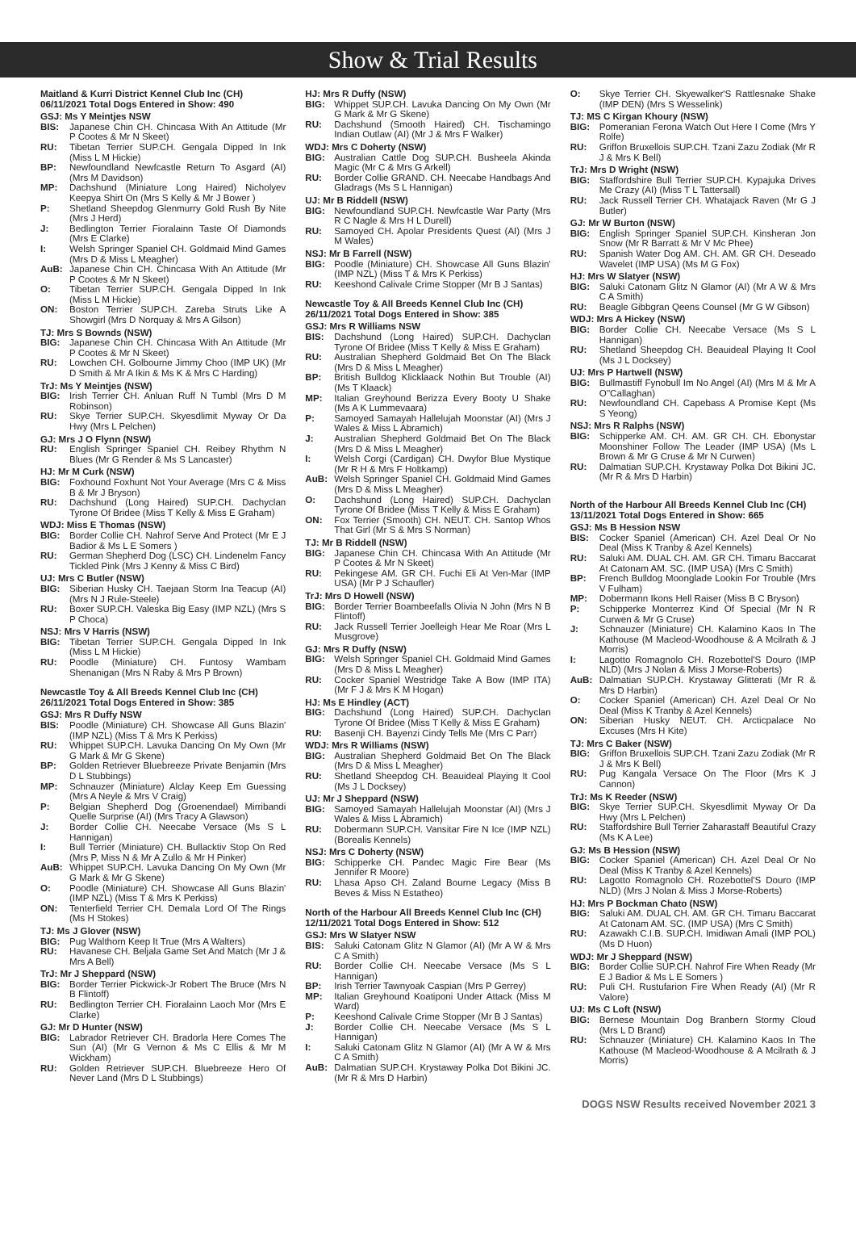Show & Trial Results
Maitland & Kurri District Kennel Club Inc (CH)
06/11/2021 Total Dogs Entered in Show: 490
GSJ: Ms Y Meintjes NSW
BIS: Japanese Chin CH. Chincasa With An Attitude (Mr P Cootes & Mr N Skeet)
RU: Tibetan Terrier SUP.CH. Gengala Dipped In Ink (Miss L M Hickie)
BP: Newfoundland Newfcastle Return To Asgard (AI) (Mrs M Davidson)
MP: Dachshund (Miniature Long Haired) Nicholyev Keepya Shirt On (Mrs S Kelly & Mr J Bower )
P: Shetland Sheepdog Glenmurry Gold Rush By Nite (Mrs J Herd)
J: Bedlington Terrier Fioralainn Taste Of Diamonds (Mrs E Clarke)
I: Welsh Springer Spaniel CH. Goldmaid Mind Games (Mrs D & Miss L Meagher)
AuB: Japanese Chin CH. Chincasa With An Attitude (Mr P Cootes & Mr N Skeet)
O: Tibetan Terrier SUP.CH. Gengala Dipped In Ink (Miss L M Hickie)
ON: Boston Terrier SUP.CH. Zareba Struts Like A Showgirl (Mrs D Norquay & Mrs A Gilson)
TJ: Mrs S Bownds (NSW)
BIG: Japanese Chin CH. Chincasa With An Attitude (Mr P Cootes & Mr N Skeet)
RU: Lowchen CH. Golbourne Jimmy Choo (IMP UK) (Mr D Smith & Mr A Ikin & Ms K & Mrs C Harding)
TrJ: Ms Y Meintjes (NSW)
BIG: Irish Terrier CH. Anluan Ruff N Tumbl (Mrs D M Robinson)
RU: Skye Terrier SUP.CH. Skyesdlimit Myway Or Da Hwy (Mrs L Pelchen)
GJ: Mrs J O Flynn (NSW)
RU: English Springer Spaniel CH. Reibey Rhythm N Blues (Mr G Render & Ms S Lancaster)
HJ: Mr M Curk (NSW)
BIG: Foxhound Foxhunt Not Your Average (Mrs C & Miss B & Mr J Bryson)
RU: Dachshund (Long Haired) SUP.CH. Dachyclan Tyrone Of Bridee (Miss T Kelly & Miss E Graham)
WDJ: Miss E Thomas (NSW)
BIG: Border Collie CH. Nahrof Serve And Protect (Mr E J Badior & Ms L E Somers )
RU: German Shepherd Dog (LSC) CH. Lindenelm Fancy Tickled Pink (Mrs J Kenny & Miss C Bird)
UJ: Mrs C Butler (NSW)
BIG: Siberian Husky CH. Taejaan Storm Ina Teacup (AI) (Mrs N J Rule-Steele)
RU: Boxer SUP.CH. Valeska Big Easy (IMP NZL) (Mrs S P Choca)
NSJ: Mrs V Harris (NSW)
BIG: Tibetan Terrier SUP.CH. Gengala Dipped In Ink (Miss L M Hickie)
RU: Poodle (Miniature) CH. Funtosy Wambam Shenanigan (Mrs N Raby & Mrs P Brown)
Newcastle Toy & All Breeds Kennel Club Inc (CH)
26/11/2021 Total Dogs Entered in Show: 385
GSJ: Mrs R Duffy NSW
BIS: Poodle (Miniature) CH. Showcase All Guns Blazin' (IMP NZL) (Miss T & Mrs K Perkiss)
RU: Whippet SUP.CH. Lavuka Dancing On My Own (Mr G Mark & Mr G Skene)
BP: Golden Retriever Bluebreeze Private Benjamin (Mrs D L Stubbings)
MP: Schnauzer (Miniature) Alclay Keep Em Guessing (Mrs A Neyle & Mrs V Craig)
P: Belgian Shepherd Dog (Groenendael) Mirribandi Quelle Surprise (AI) (Mrs Tracy A Glawson)
J: Border Collie CH. Neecabe Versace (Ms S L Hannigan)
I: Bull Terrier (Miniature) CH. Bullacktiv Stop On Red (Mrs P, Miss N & Mr A Zullo & Mr H Pinker)
AuB: Whippet SUP.CH. Lavuka Dancing On My Own (Mr G Mark & Mr G Skene)
O: Poodle (Miniature) CH. Showcase All Guns Blazin' (IMP NZL) (Miss T & Mrs K Perkiss)
ON: Tenterfield Terrier CH. Demala Lord Of The Rings (Ms H Stokes)
TJ: Ms J Glover (NSW)
BIG: Pug Walthorn Keep It True (Mrs A Walters)
RU: Havanese CH. Beljala Game Set And Match (Mr J & Mrs A Bell)
TrJ: Mr J Sheppard (NSW)
BIG: Border Terrier Pickwick-Jr Robert The Bruce (Mrs N B Flintoff)
RU: Bedlington Terrier CH. Fioralainn Laoch Mor (Mrs E Clarke)
GJ: Mr D Hunter (NSW)
BIG: Labrador Retriever CH. Bradorla Here Comes The Sun (AI) (Mr G Vernon & Ms C Ellis & Mr M Wickham)
RU: Golden Retriever SUP.CH. Bluebreeze Hero Of Never Land (Mrs D L Stubbings)
HJ: Mrs R Duffy (NSW)
BIG: Whippet SUP.CH. Lavuka Dancing On My Own (Mr G Mark & Mr G Skene)
RU: Dachshund (Smooth Haired) CH. Tischamingo Indian Outlaw (AI) (Mr J & Mrs F Walker)
WDJ: Mrs C Doherty (NSW)
BIG: Australian Cattle Dog SUP.CH. Busheela Akinda Magic (Mr C & Mrs G Arkell)
RU: Border Collie GRAND. CH. Neecabe Handbags And Gladrags (Ms S L Hannigan)
UJ: Mr B Riddell (NSW)
BIG: Newfoundland SUP.CH. Newfcastle War Party (Mrs R C Nagle & Mrs H L Durell)
RU: Samoyed CH. Apolar Presidents Quest (AI) (Mrs J M Wales)
NSJ: Mr B Farrell (NSW)
BIG: Poodle (Miniature) CH. Showcase All Guns Blazin' (IMP NZL) (Miss T & Mrs K Perkiss)
RU: Keeshond Calivale Crime Stopper (Mr B J Santas)
Newcastle Toy & All Breeds Kennel Club Inc (CH)
26/11/2021 Total Dogs Entered in Show: 385
GSJ: Mrs R Williams NSW
BIS: Dachshund (Long Haired) SUP.CH. Dachyclan Tyrone Of Bridee (Miss T Kelly & Miss E Graham)
RU: Australian Shepherd Goldmaid Bet On The Black (Mrs D & Miss L Meagher)
BP: British Bulldog Klicklaack Nothin But Trouble (AI) (Ms T Klaack)
MP: Italian Greyhound Berizza Every Booty U Shake (Ms A K Lummevaara)
P: Samoyed Samayah Hallelujah Moonstar (AI) (Mrs J Wales & Miss L Abramich)
J: Australian Shepherd Goldmaid Bet On The Black (Mrs D & Miss L Meagher)
I: Welsh Corgi (Cardigan) CH. Dwyfor Blue Mystique (Mr R H & Mrs F Holtkamp)
AuB: Welsh Springer Spaniel CH. Goldmaid Mind Games (Mrs D & Miss L Meagher)
O: Dachshund (Long Haired) SUP.CH. Dachyclan Tyrone Of Bridee (Miss T Kelly & Miss E Graham)
ON: Fox Terrier (Smooth) CH. NEUT. CH. Santop Whos That Girl (Mr S & Mrs S Norman)
TJ: Mr B Riddell (NSW)
BIG: Japanese Chin CH. Chincasa With An Attitude (Mr P Cootes & Mr N Skeet)
RU: Pekingese AM. GR CH. Fuchi Eli At Ven-Mar (IMP USA) (Mr P J Schaufler)
TrJ: Mrs D Howell (NSW)
BIG: Border Terrier Boambeefalls Olivia N John (Mrs N B Flintoff)
RU: Jack Russell Terrier Joelleigh Hear Me Roar (Mrs L Musgrove)
GJ: Mrs R Duffy (NSW)
BIG: Welsh Springer Spaniel CH. Goldmaid Mind Games (Mrs D & Miss L Meagher)
RU: Cocker Spaniel Westridge Take A Bow (IMP ITA) (Mr F J & Mrs K M Hogan)
HJ: Ms E Hindley (ACT)
BIG: Dachshund (Long Haired) SUP.CH. Dachyclan Tyrone Of Bridee (Miss T Kelly & Miss E Graham)
RU: Basenji CH. Bayenzi Cindy Tells Me (Mrs C Parr)
WDJ: Mrs R Williams (NSW)
BIG: Australian Shepherd Goldmaid Bet On The Black (Mrs D & Miss L Meagher)
RU: Shetland Sheepdog CH. Beauideal Playing It Cool (Ms J L Docksey)
UJ: Mr J Sheppard (NSW)
BIG: Samoyed Samayah Hallelujah Moonstar (AI) (Mrs J Wales & Miss L Abramich)
RU: Dobermann SUP.CH. Vansitar Fire N Ice (IMP NZL) (Borealis Kennels)
NSJ: Mrs C Doherty (NSW)
BIG: Schipperke CH. Pandec Magic Fire Bear (Ms Jennifer R Moore)
RU: Lhasa Apso CH. Zaland Bourne Legacy (Miss B Beves & Miss N Estatheo)
North of the Harbour All Breeds Kennel Club Inc (CH)
12/11/2021 Total Dogs Entered in Show: 512
GSJ: Mrs W Slatyer NSW
BIS: Saluki Catonam Glitz N Glamor (AI) (Mr A W & Mrs C A Smith)
RU: Border Collie CH. Neecabe Versace (Ms S L Hannigan)
BP: Irish Terrier Tawnyoak Caspian (Mrs P Gerrey)
MP: Italian Greyhound Koatiponi Under Attack (Miss M Ward)
P: Keeshond Calivale Crime Stopper (Mr B J Santas)
J: Border Collie CH. Neecabe Versace (Ms S L Hannigan)
I: Saluki Catonam Glitz N Glamor (AI) (Mr A W & Mrs C A Smith)
AuB: Dalmatian SUP.CH. Krystaway Polka Dot Bikini JC. (Mr R & Mrs D Harbin)
O: Skye Terrier CH. Skyewalker'S Rattlesnake Shake (IMP DEN) (Mrs S Wesselink)
TJ: MS C Kirgan Khoury (NSW)
BIG: Pomeranian Ferona Watch Out Here I Come (Mrs Y Rolfe)
RU: Griffon Bruxellois SUP.CH. Tzani Zazu Zodiak (Mr R J & Mrs K Bell)
TrJ: Mrs D Wright (NSW)
BIG: Staffordshire Bull Terrier SUP.CH. Kypajuka Drives Me Crazy (AI) (Miss T L Tattersall)
RU: Jack Russell Terrier CH. Whatajack Raven (Mr G J Butler)
GJ: Mr W Burton (NSW)
BIG: English Springer Spaniel SUP.CH. Kinsheran Jon Snow (Mr R Barratt & Mr V Mc Phee)
RU: Spanish Water Dog AM. CH. AM. GR CH. Deseado Wavelet (IMP USA) (Ms M G Fox)
HJ: Mrs W Slatyer (NSW)
BIG: Saluki Catonam Glitz N Glamor (AI) (Mr A W & Mrs C A Smith)
RU: Beagle Gibbgran Qeens Counsel (Mr G W Gibson)
WDJ: Mrs A Hickey (NSW)
BIG: Border Collie CH. Neecabe Versace (Ms S L Hannigan)
RU: Shetland Sheepdog CH. Beauideal Playing It Cool (Ms J L Docksey)
UJ: Mrs P Hartwell (NSW)
BIG: Bullmastiff Fynobull Im No Angel (AI) (Mrs M & Mr A O''Callaghan)
RU: Newfoundland CH. Capebass A Promise Kept (Ms S Yeong)
NSJ: Mrs R Ralphs (NSW)
BIG: Schipperke AM. CH. AM. GR CH. CH. Ebonystar Moonshiner Follow The Leader (IMP USA) (Ms L Brown & Mr G Cruse & Mr N Curwen)
RU: Dalmatian SUP.CH. Krystaway Polka Dot Bikini JC. (Mr R & Mrs D Harbin)
North of the Harbour All Breeds Kennel Club Inc (CH)
13/11/2021 Total Dogs Entered in Show: 665
GSJ: Ms B Hession NSW
BIS: Cocker Spaniel (American) CH. Azel Deal Or No Deal (Miss K Tranby & Azel Kennels)
RU: Saluki AM. DUAL CH. AM. GR CH. Timaru Baccarat At Catonam AM. SC. (IMP USA) (Mrs C Smith)
BP: French Bulldog Moonglade Lookin For Trouble (Mrs V Fulham)
MP: Dobermann Ikons Hell Raiser (Miss B C Bryson)
P: Schipperke Monterrez Kind Of Special (Mr N R Curwen & Mr G Cruse)
J: Schnauzer (Miniature) CH. Kalamino Kaos In The Kathouse (M Macleod-Woodhouse & A Mcilrath & J Morris)
I: Lagotto Romagnolo CH. Rozebottel'S Douro (IMP NLD) (Mrs J Nolan & Miss J Morse-Roberts)
AuB: Dalmatian SUP.CH. Krystaway Glitterati (Mr R & Mrs D Harbin)
O: Cocker Spaniel (American) CH. Azel Deal Or No Deal (Miss K Tranby & Azel Kennels)
ON: Siberian Husky NEUT. CH. Arcticpalace No Excuses (Mrs H Kite)
TJ: Mrs C Baker (NSW)
BIG: Griffon Bruxellois SUP.CH. Tzani Zazu Zodiak (Mr R J & Mrs K Bell)
RU: Pug Kangala Versace On The Floor (Mrs K J Cannon)
TrJ: Ms K Reeder (NSW)
BIG: Skye Terrier SUP.CH. Skyesdlimit Myway Or Da Hwy (Mrs L Pelchen)
RU: Staffordshire Bull Terrier Zaharastaff Beautiful Crazy (Ms K A Lee)
GJ: Ms B Hession (NSW)
BIG: Cocker Spaniel (American) CH. Azel Deal Or No Deal (Miss K Tranby & Azel Kennels)
RU: Lagotto Romagnolo CH. Rozebottel'S Douro (IMP NLD) (Mrs J Nolan & Miss J Morse-Roberts)
HJ: Mrs P Bockman Chato (NSW)
BIG: Saluki AM. DUAL CH. AM. GR CH. Timaru Baccarat At Catonam AM. SC. (IMP USA) (Mrs C Smith)
RU: Azawakh C.I.B. SUP.CH. Imidiwan Amali (IMP POL) (Ms D Huon)
WDJ: Mr J Sheppard (NSW)
BIG: Border Collie SUP.CH. Nahrof Fire When Ready (Mr E J Badior & Ms L E Somers )
RU: Puli CH. Rustufarion Fire When Ready (AI) (Mr R Valore)
UJ: Ms C Loft (NSW)
BIG: Bernese Mountain Dog Branbern Stormy Cloud (Mrs L D Brand)
RU: Schnauzer (Miniature) CH. Kalamino Kaos In The Kathouse (M Macleod-Woodhouse & A Mcilrath & J Morris)
DOGS NSW Results received November 2021 3